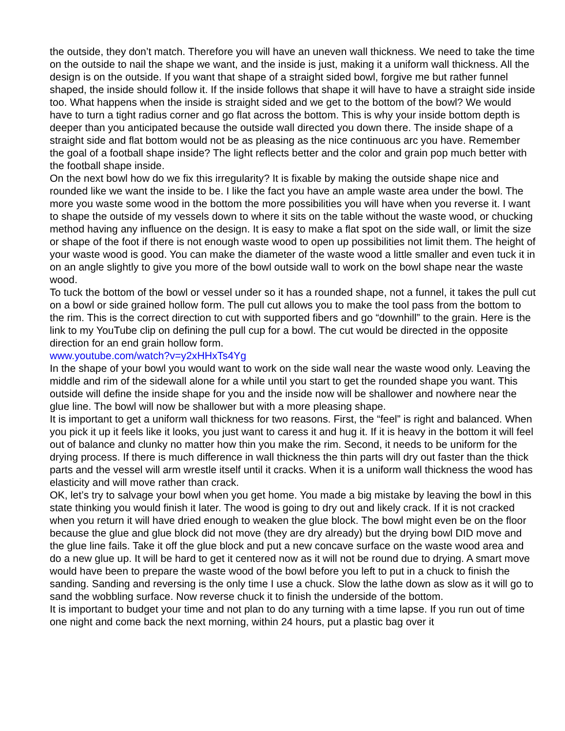the outside, they don’t match. Therefore you will have an uneven wall thickness. We need to take the time on the outside to nail the shape we want, and the inside is just, making it a uniform wall thickness. All the design is on the outside. If you want that shape of a straight sided bowl, forgive me but rather funnel shaped, the inside should follow it. If the inside follows that shape it will have to have a straight side inside too. What happens when the inside is straight sided and we get to the bottom of the bowl? We would have to turn a tight radius corner and go flat across the bottom. This is why your inside bottom depth is deeper than you anticipated because the outside wall directed you down there. The inside shape of a straight side and flat bottom would not be as pleasing as the nice continuous arc you have. Remember the goal of a football shape inside? The light reflects better and the color and grain pop much better with the football shape inside.
On the next bowl how do we fix this irregularity? It is fixable by making the outside shape nice and rounded like we want the inside to be. I like the fact you have an ample waste area under the bowl. The more you waste some wood in the bottom the more possibilities you will have when you reverse it. I want to shape the outside of my vessels down to where it sits on the table without the waste wood, or chucking method having any influence on the design. It is easy to make a flat spot on the side wall, or limit the size or shape of the foot if there is not enough waste wood to open up possibilities not limit them. The height of your waste wood is good. You can make the diameter of the waste wood a little smaller and even tuck it in on an angle slightly to give you more of the bowl outside wall to work on the bowl shape near the waste wood.
To tuck the bottom of the bowl or vessel under so it has a rounded shape, not a funnel, it takes the pull cut on a bowl or side grained hollow form. The pull cut allows you to make the tool pass from the bottom to the rim. This is the correct direction to cut with supported fibers and go “downhill” to the grain. Here is the link to my YouTube clip on defining the pull cup for a bowl. The cut would be directed in the opposite direction for an end grain hollow form.
www.youtube.com/watch?v=y2xHHxTs4Yg
In the shape of your bowl you would want to work on the side wall near the waste wood only. Leaving the middle and rim of the sidewall alone for a while until you start to get the rounded shape you want. This outside will define the inside shape for you and the inside now will be shallower and nowhere near the glue line. The bowl will now be shallower but with a more pleasing shape.
It is important to get a uniform wall thickness for two reasons. First, the “feel” is right and balanced. When you pick it up it feels like it looks, you just want to caress it and hug it. If it is heavy in the bottom it will feel out of balance and clunky no matter how thin you make the rim. Second, it needs to be uniform for the drying process. If there is much difference in wall thickness the thin parts will dry out faster than the thick parts and the vessel will arm wrestle itself until it cracks. When it is a uniform wall thickness the wood has elasticity and will move rather than crack.
OK, let’s try to salvage your bowl when you get home. You made a big mistake by leaving the bowl in this state thinking you would finish it later. The wood is going to dry out and likely crack. If it is not cracked when you return it will have dried enough to weaken the glue block. The bowl might even be on the floor because the glue and glue block did not move (they are dry already) but the drying bowl DID move and the glue line fails. Take it off the glue block and put a new concave surface on the waste wood area and do a new glue up. It will be hard to get it centered now as it will not be round due to drying. A smart move would have been to prepare the waste wood of the bowl before you left to put in a chuck to finish the sanding. Sanding and reversing is the only time I use a chuck. Slow the lathe down as slow as it will go to sand the wobbling surface. Now reverse chuck it to finish the underside of the bottom.
It is important to budget your time and not plan to do any turning with a time lapse. If you run out of time one night and come back the next morning, within 24 hours, put a plastic bag over it